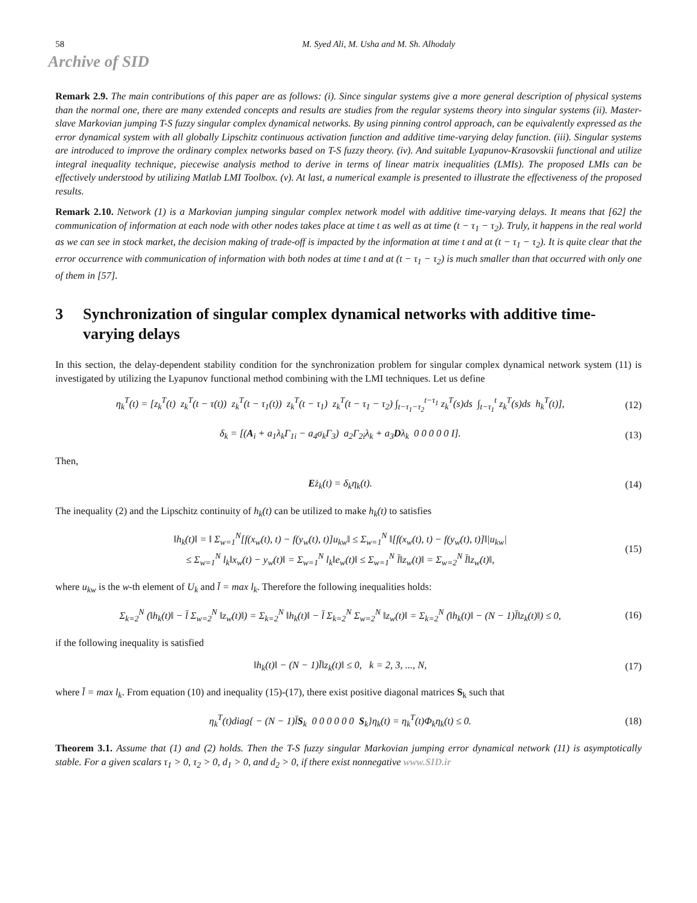58 M. Syed Ali, M. Usha and M. Sh. Alhodaly
Archive of SID
Remark 2.9. The main contributions of this paper are as follows: (i). Since singular systems give a more general description of physical systems than the normal one, there are many extended concepts and results are studies from the regular systems theory into singular systems (ii). Master-slave Markovian jumping T-S fuzzy singular complex dynamical networks. By using pinning control approach, can be equivalently expressed as the error dynamical system with all globally Lipschitz continuous activation function and additive time-varying delay function. (iii). Singular systems are introduced to improve the ordinary complex networks based on T-S fuzzy theory. (iv). And suitable Lyapunov-Krasovskii functional and utilize integral inequality technique, piecewise analysis method to derive in terms of linear matrix inequalities (LMIs). The proposed LMIs can be effectively understood by utilizing Matlab LMI Toolbox. (v). At last, a numerical example is presented to illustrate the effectiveness of the proposed results.
Remark 2.10. Network (1) is a Markovian jumping singular complex network model with additive time-varying delays. It means that [62] the communication of information at each node with other nodes takes place at time t as well as at time (t − τ<sub>1</sub> − τ<sub>2</sub>). Truly, it happens in the real world as we can see in stock market, the decision making of trade-off is impacted by the information at time t and at (t − τ<sub>1</sub> − τ<sub>2</sub>). It is quite clear that the error occurrence with communication of information with both nodes at time t and at (t − τ<sub>1</sub> − τ<sub>2</sub>) is much smaller than that occurred with only one of them in [57].
3 Synchronization of singular complex dynamical networks with additive time-varying delays
In this section, the delay-dependent stability condition for the synchronization problem for singular complex dynamical network system (11) is investigated by utilizing the Lyapunov functional method combining with the LMI techniques. Let us define
η<sub>k</sub><sup>T</sup>(t) = [z<sub>k</sub><sup>T</sup>(t) z<sub>k</sub><sup>T</sup>(t − τ(t)) z<sub>k</sub><sup>T</sup>(t − τ<sub>1</sub>(t)) z<sub>k</sub><sup>T</sup>(t − τ<sub>1</sub>) z<sub>k</sub><sup>T</sup>(t − τ<sub>1</sub> − τ<sub>2</sub>) ∫<sub>t−τ<sub>1</sub>−τ<sub>2</sub></sub><sup>t−τ<sub>1</sub></sup> z<sub>k</sub><sup>T</sup>(s)ds ∫<sub>t−τ<sub>1</sub></sub><sup>t</sup> z<sub>k</sub><sup>T</sup>(s)ds h<sub>k</sub><sup>T</sup>(t)], (12)
δ<sub>k</sub> = [(A<sub>i</sub> + a<sub>1</sub>λ<sub>k</sub>Γ<sub>1i</sub> − a<sub>4</sub>σ<sub>k</sub>Γ<sub>3</sub>) a<sub>2</sub>Γ<sub>2i</sub>λ<sub>k</sub> + a<sub>3</sub>Dλ<sub>k</sub> 0 0 0 0 0 I]. (13)
Then,
Eż<sub>k</sub>(t) = δ<sub>k</sub>η<sub>k</sub>(t). (14)
The inequality (2) and the Lipschitz continuity of h<sub>k</sub>(t) can be utilized to make h<sub>k</sub>(t) to satisfies
‖h<sub>k</sub>(t)‖ = ‖ Σ<sub>w=1</sub><sup>N</sup>[f(x<sub>w</sub>(t), t) − f(y<sub>w</sub>(t), t)]u<sub>kw</sub>‖ ≤ Σ<sub>w=1</sub><sup>N</sup> ‖[f(x<sub>w</sub>(t), t) − f(y<sub>w</sub>(t), t)]‖|u<sub>kw</sub>|
≤ Σ<sub>w=1</sub><sup>N</sup> l<sub>k</sub>‖x<sub>w</sub>(t) − y<sub>w</sub>(t)‖ = Σ<sub>w=1</sub><sup>N</sup> l<sub>k</sub>‖e<sub>w</sub>(t)‖ ≤ Σ<sub>w=1</sub><sup>N</sup> l̄‖z<sub>w</sub>(t)‖ = Σ<sub>w=2</sub><sup>N</sup> l̄‖z<sub>w</sub>(t)‖, (15)
where u<sub>kw</sub> is the w-th element of U<sub>k</sub> and l̄ = max l<sub>k</sub>. Therefore the following inequalities holds:
Σ<sub>k=2</sub><sup>N</sup> (‖h<sub>k</sub>(t)‖ − l̄ Σ<sub>w=2</sub><sup>N</sup> ‖z<sub>w</sub>(t)‖) = Σ<sub>k=2</sub><sup>N</sup> ‖h<sub>k</sub>(t)‖ − l̄ Σ<sub>k=2</sub><sup>N</sup> Σ<sub>w=2</sub><sup>N</sup> ‖z<sub>w</sub>(t)‖ = Σ<sub>k=2</sub><sup>N</sup> (‖h<sub>k</sub>(t)‖ − (N − 1)l̄‖z<sub>k</sub>(t)‖) ≤ 0, (16)
if the following inequality is satisfied
‖h<sub>k</sub>(t)‖ − (N − 1)l̄‖z<sub>k</sub>(t)‖ ≤ 0, k = 2, 3, ..., N, (17)
where l̄ = max l<sub>k</sub>. From equation (10) and inequality (15)-(17), there exist positive diagonal matrices S<sub>k</sub> such that
η<sub>k</sub><sup>T</sup>(t)diag{ − (N − 1)l̄S<sub>k</sub> 0 0 0 0 0 0 S<sub>k</sub>}η<sub>k</sub>(t) = η<sub>k</sub><sup>T</sup>(t)Φ<sub>k</sub>η<sub>k</sub>(t) ≤ 0. (18)
Theorem 3.1. Assume that (1) and (2) holds. Then the T-S fuzzy singular Markovian jumping error dynamical network (11) is asymptotically stable. For a given scalars τ<sub>1</sub> > 0, τ<sub>2</sub> > 0, d<sub>1</sub> > 0, and d<sub>2</sub> > 0, if there exist nonnegative www.SID.ir